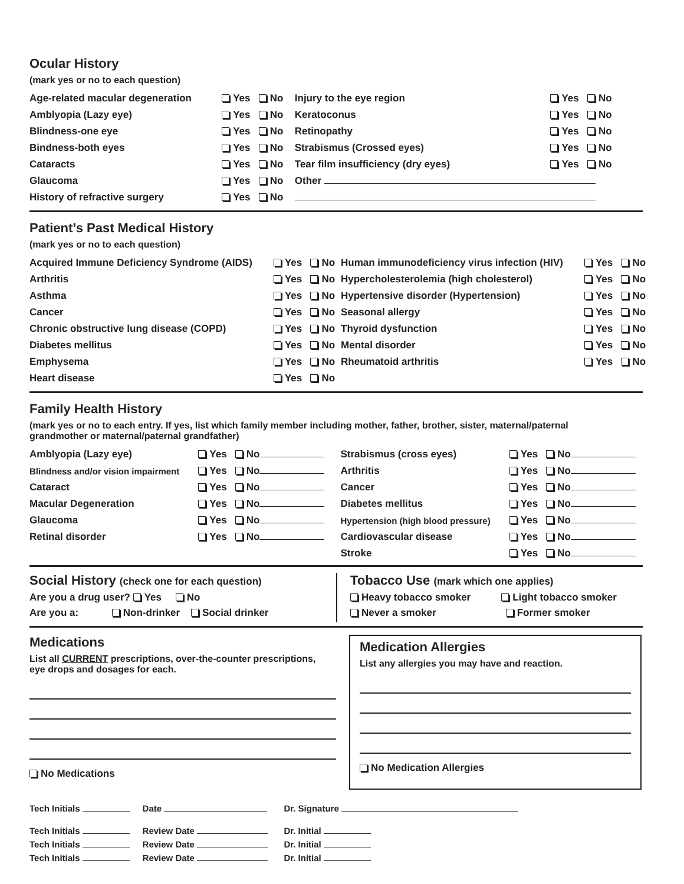Ocular History
(mark yes or no to each question)
| Age-related macular degeneration | Yes No | Injury to the eye region | Yes No |
| Amblyopia (Lazy eye) | Yes No | Keratoconus | Yes No |
| Blindness-one eye | Yes No | Retinopathy | Yes No |
| Bindness-both eyes | Yes No | Strabismus (Crossed eyes) | Yes No |
| Cataracts | Yes No | Tear film insufficiency (dry eyes) | Yes No |
| Glaucoma | Yes No | Other | |
| History of refractive surgery | Yes No | | |
Patient’s Past Medical History
(mark yes or no to each question)
| Acquired Immune Deficiency Syndrome (AIDS) | Yes No | Human immunodeficiency virus infection (HIV) | Yes No |
| Arthritis | Yes No | Hypercholesterolemia (high cholesterol) | Yes No |
| Asthma | Yes No | Hypertensive disorder (Hypertension) | Yes No |
| Cancer | Yes No | Seasonal allergy | Yes No |
| Chronic obstructive lung disease (COPD) | Yes No | Thyroid dysfunction | Yes No |
| Diabetes mellitus | Yes No | Mental disorder | Yes No |
| Emphysema | Yes No | Rheumatoid arthritis | Yes No |
| Heart disease | Yes No | | |
Family Health History
(mark yes or no to each entry. If yes, list which family member including mother, father, brother, sister, maternal/paternal
grandmother or maternal/paternal grandfather)
| Amblyopia (Lazy eye) | Yes No | Strabismus (cross eyes) | Yes No |
| Blindness and/or vision impairment | Yes No | Arthritis | Yes No |
| Cataract | Yes No | Cancer | Yes No |
| Macular Degeneration | Yes No | Diabetes mellitus | Yes No |
| Glaucoma | Yes No | Hypertension (high blood pressure) | Yes No |
| Retinal disorder | Yes No | Cardiovascular disease | Yes No |
| | | Stroke | Yes No |
Social History (check one for each question)
Are you a drug user? Yes No
Are you a: Non-drinker Social drinker
Tobacco Use (mark which one applies)
Heavy tobacco smoker Light tobacco smoker
Never a smoker Former smoker
Medications
List all CURRENT prescriptions, over-the-counter prescriptions,
eye drops and dosages for each.
No Medications
Medication Allergies
List any allergies you may have and reaction.
No Medication Allergies
| Tech Initials | Date | Dr. Signature |
| Tech Initials | Review Date | Dr. Initial |
| Tech Initials | Review Date | Dr. Initial |
| Tech Initials | Review Date | Dr. Initial |